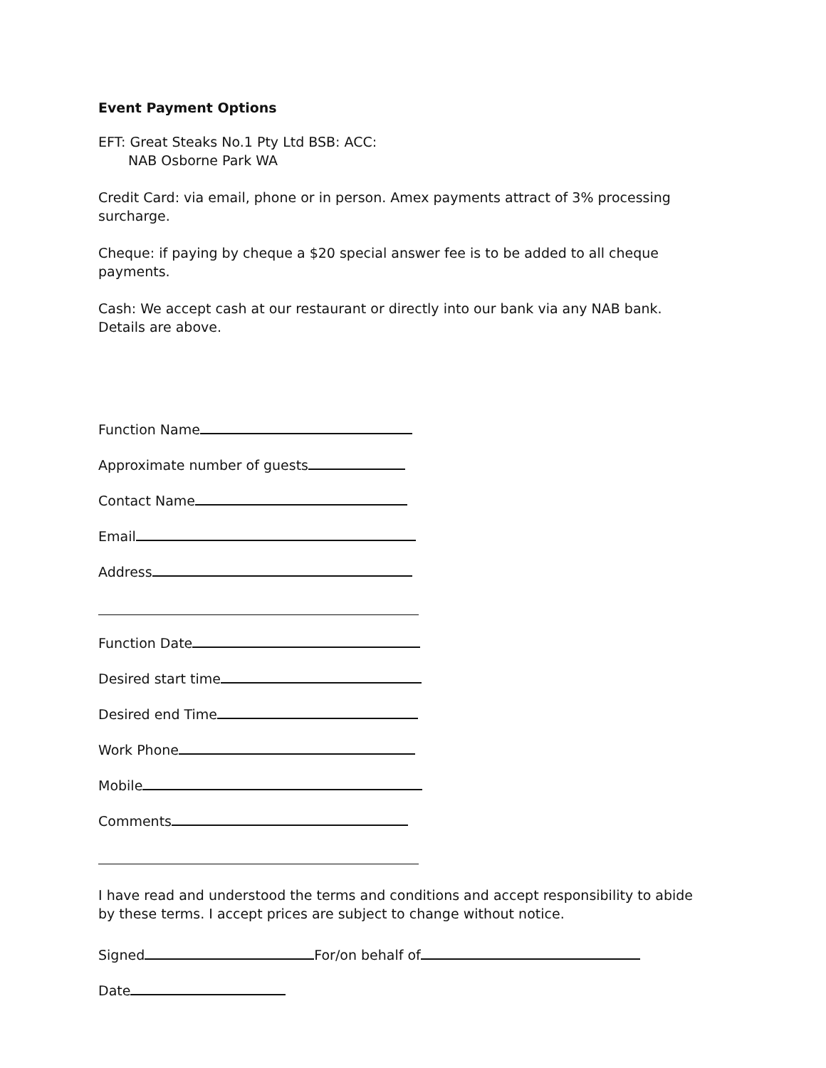Event Payment Options
EFT: Great Steaks No.1 Pty Ltd BSB: ACC:
NAB Osborne Park WA
Credit Card: via email, phone or in person. Amex payments attract of 3% processing surcharge.
Cheque: if paying by cheque a $20 special answer fee is to be added to all cheque payments.
Cash: We accept cash at our restaurant or directly into our bank via any NAB bank. Details are above.
Function Name
Approximate number of guests
Contact Name
Email
Address
Function Date
Desired start time
Desired end Time
Work Phone
Mobile
Comments
I have read and understood the terms and conditions and accept responsibility to abide by these terms. I accept prices are subject to change without notice.
Signed For/on behalf of
Date